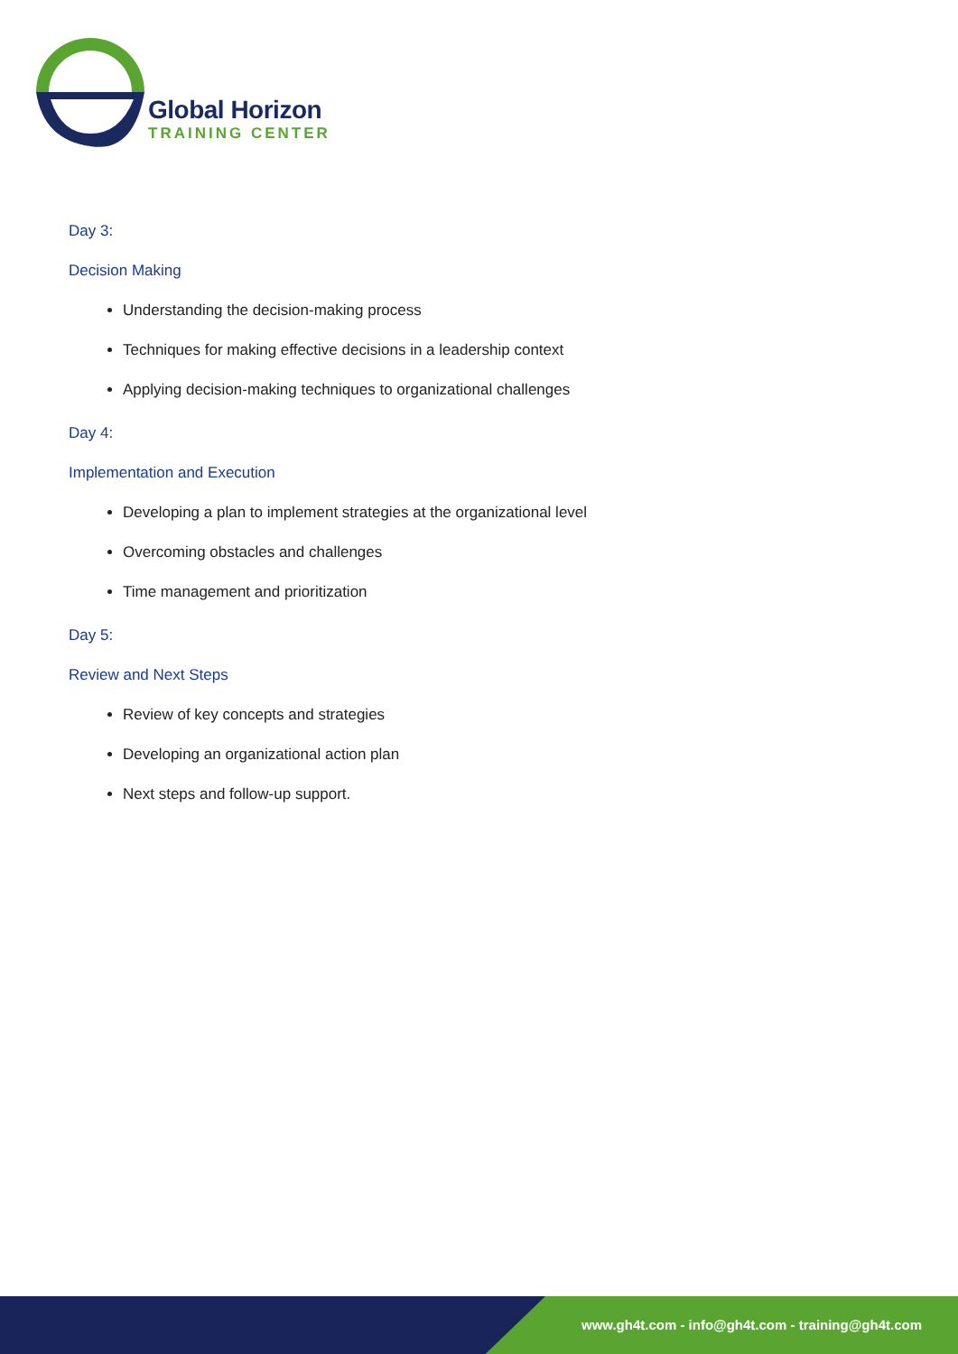Global Horizon
TRAINING CENTER
Day 3:
Decision Making
Understanding the decision-making process
Techniques for making effective decisions in a leadership context
Applying decision-making techniques to organizational challenges
Day 4:
Implementation and Execution
Developing a plan to implement strategies at the organizational level
Overcoming obstacles and challenges
Time management and prioritization
Day 5:
Review and Next Steps
Review of key concepts and strategies
Developing an organizational action plan
Next steps and follow-up support.
www.gh4t.com - info@gh4t.com - training@gh4t.com